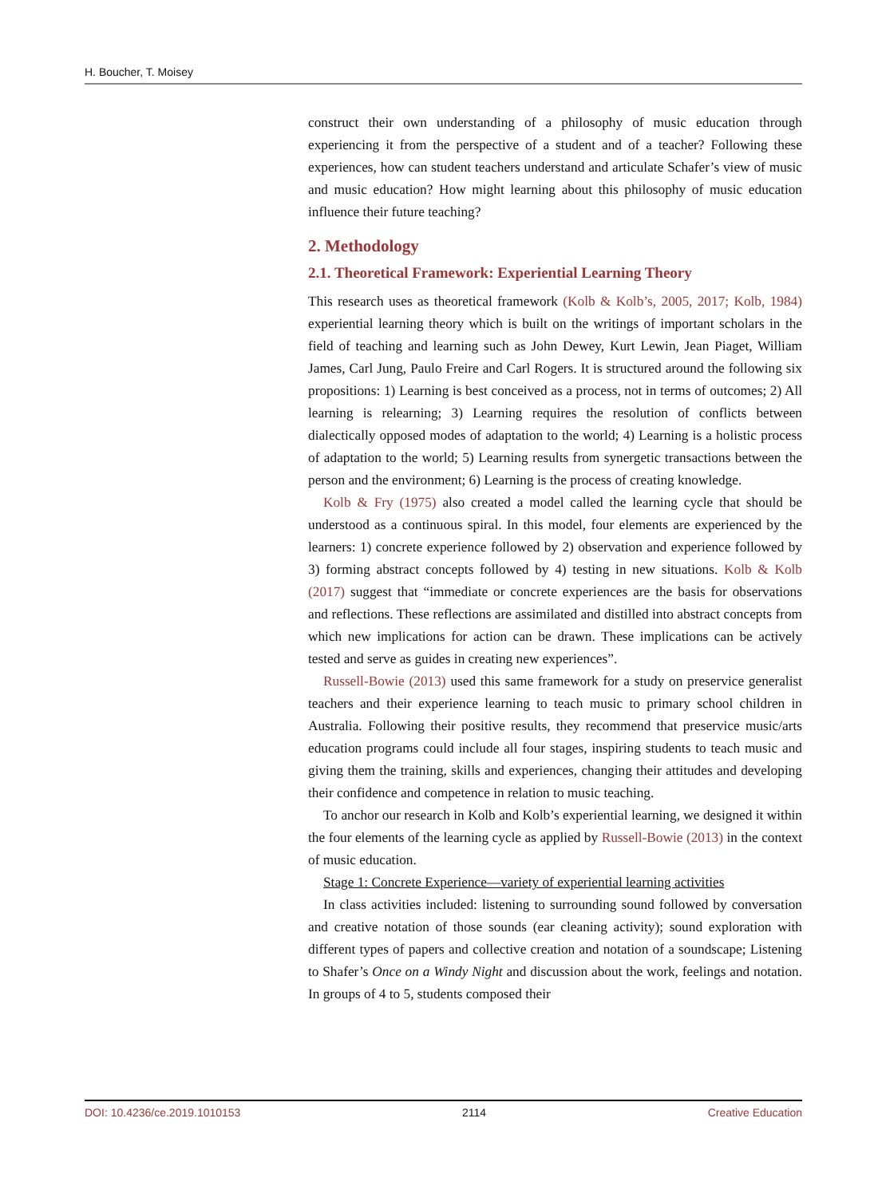H. Boucher, T. Moisey
construct their own understanding of a philosophy of music education through experiencing it from the perspective of a student and of a teacher? Following these experiences, how can student teachers understand and articulate Schafer’s view of music and music education? How might learning about this philosophy of music education influence their future teaching?
2. Methodology
2.1. Theoretical Framework: Experiential Learning Theory
This research uses as theoretical framework (Kolb & Kolb’s, 2005, 2017; Kolb, 1984) experiential learning theory which is built on the writings of important scholars in the field of teaching and learning such as John Dewey, Kurt Lewin, Jean Piaget, William James, Carl Jung, Paulo Freire and Carl Rogers. It is structured around the following six propositions: 1) Learning is best conceived as a process, not in terms of outcomes; 2) All learning is relearning; 3) Learning requires the resolution of conflicts between dialectically opposed modes of adaptation to the world; 4) Learning is a holistic process of adaptation to the world; 5) Learning results from synergetic transactions between the person and the environment; 6) Learning is the process of creating knowledge.
Kolb & Fry (1975) also created a model called the learning cycle that should be understood as a continuous spiral. In this model, four elements are experienced by the learners: 1) concrete experience followed by 2) observation and experience followed by 3) forming abstract concepts followed by 4) testing in new situations. Kolb & Kolb (2017) suggest that “immediate or concrete experiences are the basis for observations and reflections. These reflections are assimilated and distilled into abstract concepts from which new implications for action can be drawn. These implications can be actively tested and serve as guides in creating new experiences”.
Russell-Bowie (2013) used this same framework for a study on preservice generalist teachers and their experience learning to teach music to primary school children in Australia. Following their positive results, they recommend that preservice music/arts education programs could include all four stages, inspiring students to teach music and giving them the training, skills and experiences, changing their attitudes and developing their confidence and competence in relation to music teaching.
To anchor our research in Kolb and Kolb’s experiential learning, we designed it within the four elements of the learning cycle as applied by Russell-Bowie (2013) in the context of music education.
Stage 1: Concrete Experience—variety of experiential learning activities
In class activities included: listening to surrounding sound followed by conversation and creative notation of those sounds (ear cleaning activity); sound exploration with different types of papers and collective creation and notation of a soundscape; Listening to Shafer’s Once on a Windy Night and discussion about the work, feelings and notation. In groups of 4 to 5, students composed their
DOI: 10.4236/ce.2019.1010153 2114 Creative Education